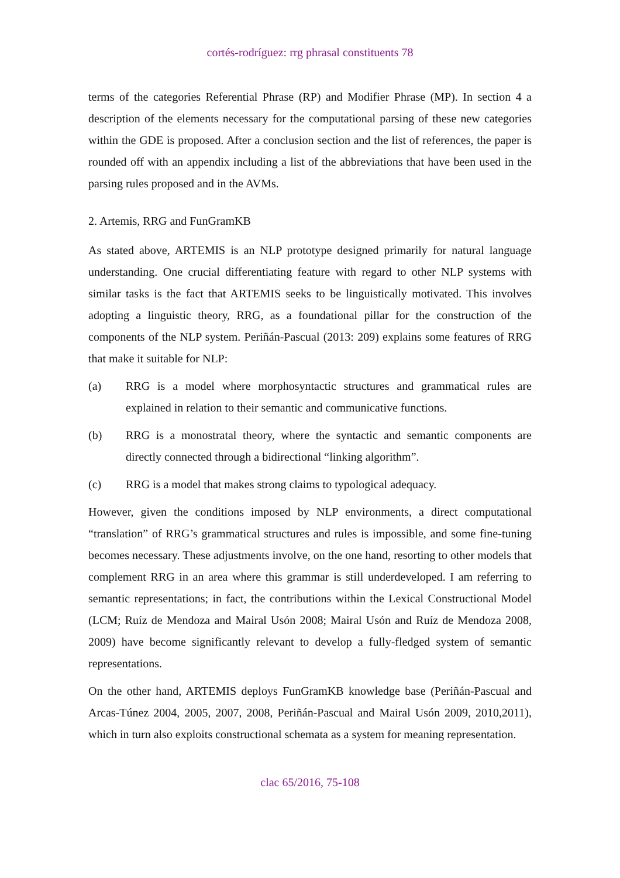cortés-rodríguez: rrg phrasal constituents 78
terms of the categories Referential Phrase (RP) and Modifier Phrase (MP). In section 4 a description of the elements necessary for the computational parsing of these new categories within the GDE is proposed. After a conclusion section and the list of references, the paper is rounded off with an appendix including a list of the abbreviations that have been used in the parsing rules proposed and in the AVMs.
2. Artemis, RRG and FunGramKB
As stated above, ARTEMIS is an NLP prototype designed primarily for natural language understanding. One crucial differentiating feature with regard to other NLP systems with similar tasks is the fact that ARTEMIS seeks to be linguistically motivated. This involves adopting a linguistic theory, RRG, as a foundational pillar for the construction of the components of the NLP system. Periñán-Pascual (2013: 209) explains some features of RRG that make it suitable for NLP:
(a) RRG is a model where morphosyntactic structures and grammatical rules are explained in relation to their semantic and communicative functions.
(b) RRG is a monostratal theory, where the syntactic and semantic components are directly connected through a bidirectional “linking algorithm”.
(c) RRG is a model that makes strong claims to typological adequacy.
However, given the conditions imposed by NLP environments, a direct computational “translation” of RRG’s grammatical structures and rules is impossible, and some fine-tuning becomes necessary. These adjustments involve, on the one hand, resorting to other models that complement RRG in an area where this grammar is still underdeveloped. I am referring to semantic representations; in fact, the contributions within the Lexical Constructional Model (LCM; Ruíz de Mendoza and Mairal Usón 2008; Mairal Usón and Ruíz de Mendoza 2008, 2009) have become significantly relevant to develop a fully-fledged system of semantic representations.
On the other hand, ARTEMIS deploys FunGramKB knowledge base (Periñán-Pascual and Arcas-Túnez 2004, 2005, 2007, 2008, Periñán-Pascual and Mairal Usón 2009, 2010,2011), which in turn also exploits constructional schemata as a system for meaning representation.
clac 65/2016, 75-108